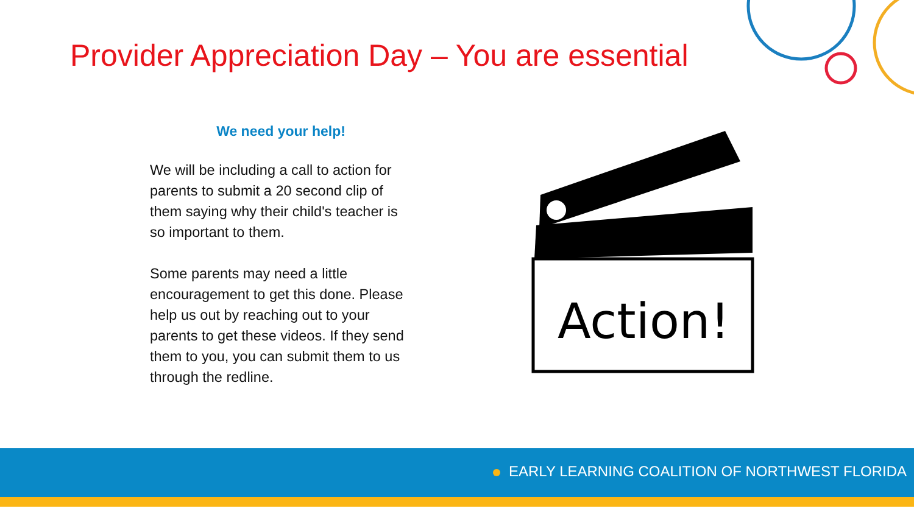Provider Appreciation Day – You are essential
We need your help!
We will be including a call to action for parents to submit a 20 second clip of them saying why their child's teacher is so important to them.
Some parents may need a little encouragement to get this done. Please help us out by reaching out to your parents to get these videos. If they send them to you, you can submit them to us through the redline.
Action!
EARLY LEARNING COALITION OF NORTHWEST FLORIDA